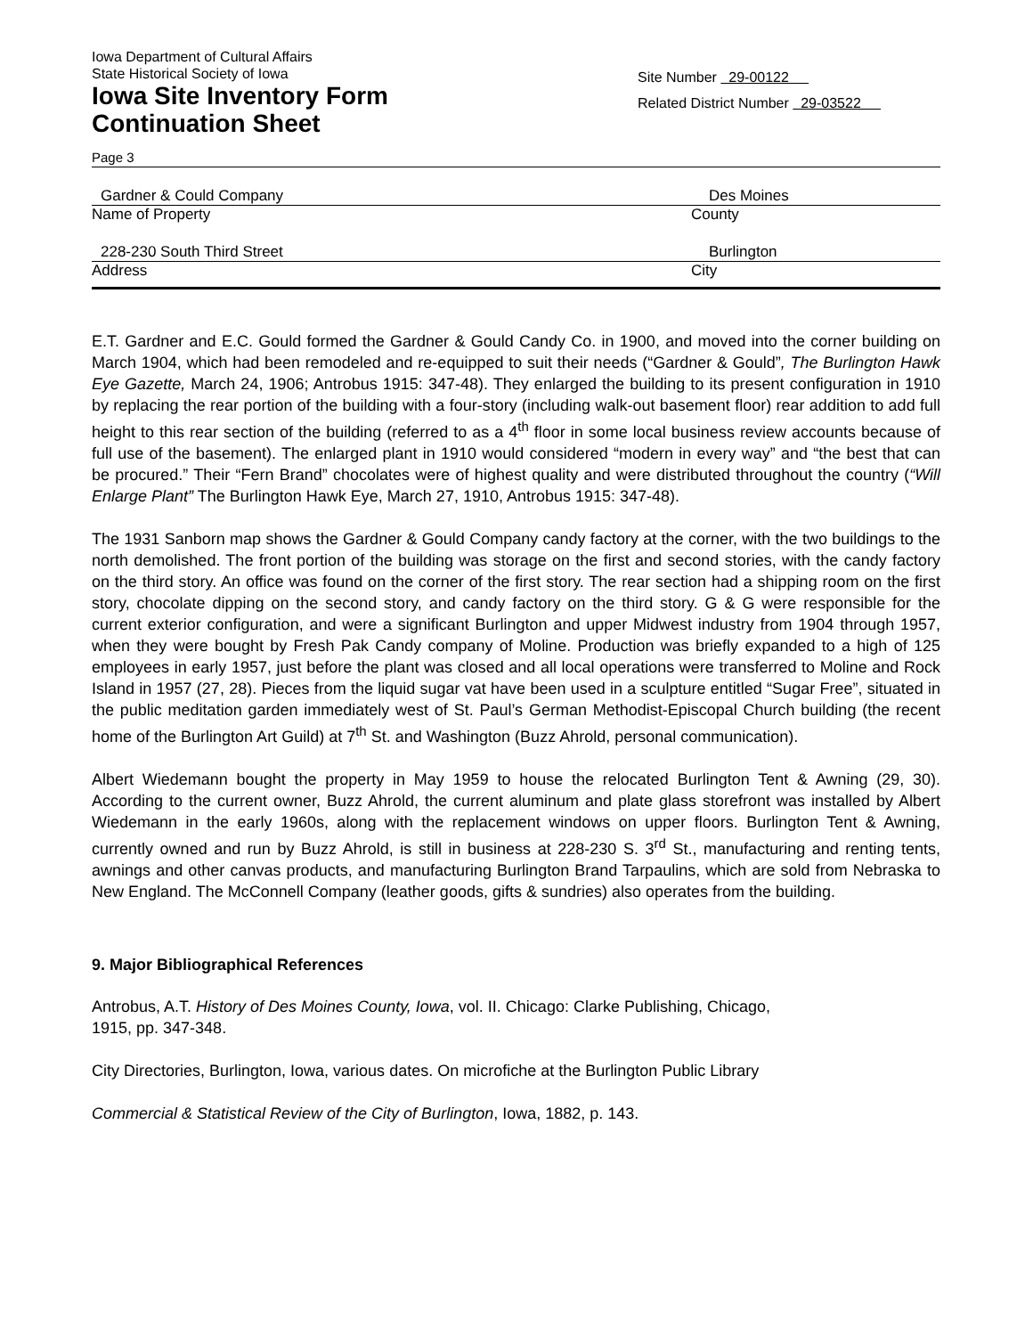Iowa Department of Cultural Affairs
State Historical Society of Iowa
Iowa Site Inventory Form
Continuation Sheet
Site Number 29-00122
Related District Number 29-03522
Page 3
Gardner & Could Company Des Moines
Name of Property County
228-230 South Third Street Burlington
Address City
E.T. Gardner and E.C. Gould formed the Gardner & Gould Candy Co. in 1900, and moved into the corner building on March 1904, which had been remodeled and re-equipped to suit their needs (“Gardner & Gould”, The Burlington Hawk Eye Gazette, March 24, 1906; Antrobus 1915: 347-48). They enlarged the building to its present configuration in 1910 by replacing the rear portion of the building with a four-story (including walk-out basement floor) rear addition to add full height to this rear section of the building (referred to as a 4<sup>th</sup> floor in some local business review accounts because of full use of the basement). The enlarged plant in 1910 would considered “modern in every way” and “the best that can be procured.” Their “Fern Brand” chocolates were of highest quality and were distributed throughout the country (“Will Enlarge Plant” The Burlington Hawk Eye, March 27, 1910, Antrobus 1915: 347-48).
The 1931 Sanborn map shows the Gardner & Gould Company candy factory at the corner, with the two buildings to the north demolished. The front portion of the building was storage on the first and second stories, with the candy factory on the third story. An office was found on the corner of the first story. The rear section had a shipping room on the first story, chocolate dipping on the second story, and candy factory on the third story. G & G were responsible for the current exterior configuration, and were a significant Burlington and upper Midwest industry from 1904 through 1957, when they were bought by Fresh Pak Candy company of Moline. Production was briefly expanded to a high of 125 employees in early 1957, just before the plant was closed and all local operations were transferred to Moline and Rock Island in 1957 (27, 28). Pieces from the liquid sugar vat have been used in a sculpture entitled “Sugar Free”, situated in the public meditation garden immediately west of St. Paul’s German Methodist-Episcopal Church building (the recent home of the Burlington Art Guild) at 7<sup>th</sup> St. and Washington (Buzz Ahrold, personal communication).
Albert Wiedemann bought the property in May 1959 to house the relocated Burlington Tent & Awning (29, 30). According to the current owner, Buzz Ahrold, the current aluminum and plate glass storefront was installed by Albert Wiedemann in the early 1960s, along with the replacement windows on upper floors. Burlington Tent & Awning, currently owned and run by Buzz Ahrold, is still in business at 228-230 S. 3<sup>rd</sup> St., manufacturing and renting tents, awnings and other canvas products, and manufacturing Burlington Brand Tarpaulins, which are sold from Nebraska to New England. The McConnell Company (leather goods, gifts & sundries) also operates from the building.
9. Major Bibliographical References
Antrobus, A.T. History of Des Moines County, Iowa, vol. II. Chicago: Clarke Publishing, Chicago,
1915, pp. 347-348.
City Directories, Burlington, Iowa, various dates. On microfiche at the Burlington Public Library
Commercial & Statistical Review of the City of Burlington, Iowa, 1882, p. 143.